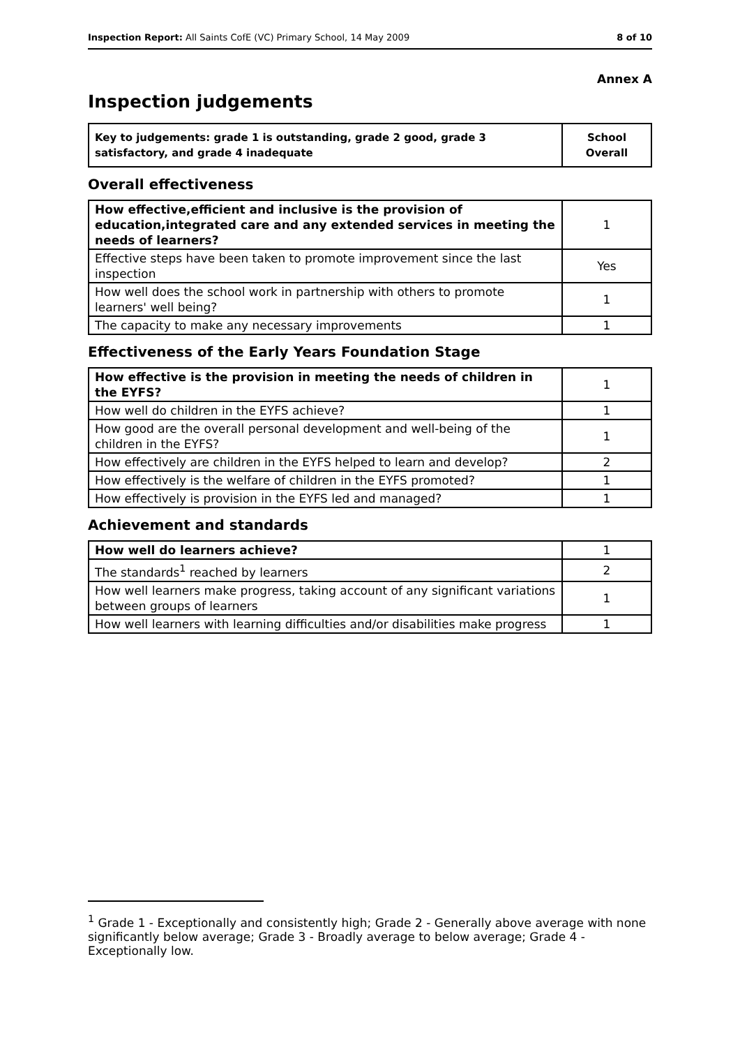Inspection Report: All Saints CofE (VC) Primary School, 14 May 2009 8 of 10
Annex A
Inspection judgements
| Key to judgements: grade 1 is outstanding, grade 2 good, grade 3 satisfactory, and grade 4 inadequate | School Overall |
Overall effectiveness
| How effective,efficient and inclusive is the provision of education,integrated care and any extended services in meeting the needs of learners? | 1 |
| Effective steps have been taken to promote improvement since the last inspection | Yes |
| How well does the school work in partnership with others to promote learners' well being? | 1 |
| The capacity to make any necessary improvements | 1 |
Effectiveness of the Early Years Foundation Stage
| How effective is the provision in meeting the needs of children in the EYFS? | 1 |
| How well do children in the EYFS achieve? | 1 |
| How good are the overall personal development and well-being of the children in the EYFS? | 1 |
| How effectively are children in the EYFS helped to learn and develop? | 2 |
| How effectively is the welfare of children in the EYFS promoted? | 1 |
| How effectively is provision in the EYFS led and managed? | 1 |
Achievement and standards
| How well do learners achieve? | 1 |
| The standards<sup>1</sup> reached by learners | 2 |
| How well learners make progress, taking account of any significant variations between groups of learners | 1 |
| How well learners with learning difficulties and/or disabilities make progress | 1 |
<sup>1</sup> Grade 1 - Exceptionally and consistently high; Grade 2 - Generally above average with none significantly below average; Grade 3 - Broadly average to below average; Grade 4 - Exceptionally low.